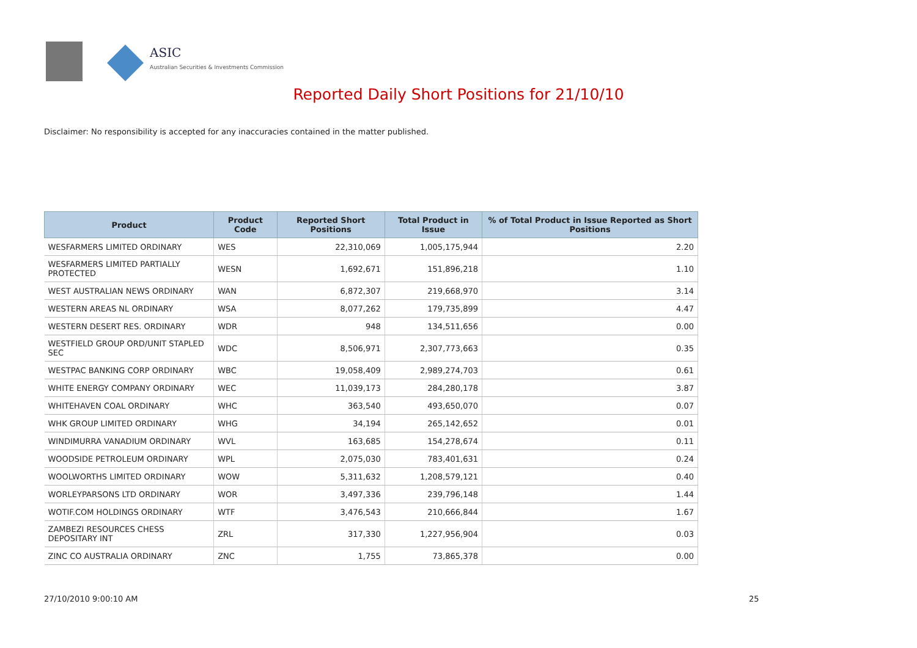ASIC
Australian Securities & Investments Commission
Reported Daily Short Positions for 21/10/10
Disclaimer: No responsibility is accepted for any inaccuracies contained in the matter published.
| Product | Product Code | Reported Short Positions | Total Product in Issue | % of Total Product in Issue Reported as Short Positions |
| --- | --- | --- | --- | --- |
| WESFARMERS LIMITED ORDINARY | WES | 22,310,069 | 1,005,175,944 | 2.20 |
| WESFARMERS LIMITED PARTIALLY PROTECTED | WESN | 1,692,671 | 151,896,218 | 1.10 |
| WEST AUSTRALIAN NEWS ORDINARY | WAN | 6,872,307 | 219,668,970 | 3.14 |
| WESTERN AREAS NL ORDINARY | WSA | 8,077,262 | 179,735,899 | 4.47 |
| WESTERN DESERT RES. ORDINARY | WDR | 948 | 134,511,656 | 0.00 |
| WESTFIELD GROUP ORD/UNIT STAPLED SEC | WDC | 8,506,971 | 2,307,773,663 | 0.35 |
| WESTPAC BANKING CORP ORDINARY | WBC | 19,058,409 | 2,989,274,703 | 0.61 |
| WHITE ENERGY COMPANY ORDINARY | WEC | 11,039,173 | 284,280,178 | 3.87 |
| WHITEHAVEN COAL ORDINARY | WHC | 363,540 | 493,650,070 | 0.07 |
| WHK GROUP LIMITED ORDINARY | WHG | 34,194 | 265,142,652 | 0.01 |
| WINDIMURRA VANADIUM ORDINARY | WVL | 163,685 | 154,278,674 | 0.11 |
| WOODSIDE PETROLEUM ORDINARY | WPL | 2,075,030 | 783,401,631 | 0.24 |
| WOOLWORTHS LIMITED ORDINARY | WOW | 5,311,632 | 1,208,579,121 | 0.40 |
| WORLEYPARSONS LTD ORDINARY | WOR | 3,497,336 | 239,796,148 | 1.44 |
| WOTIF.COM HOLDINGS ORDINARY | WTF | 3,476,543 | 210,666,844 | 1.67 |
| ZAMBEZI RESOURCES CHESS DEPOSITARY INT | ZRL | 317,330 | 1,227,956,904 | 0.03 |
| ZINC CO AUSTRALIA ORDINARY | ZNC | 1,755 | 73,865,378 | 0.00 |
27/10/2010 9:00:10 AM 25